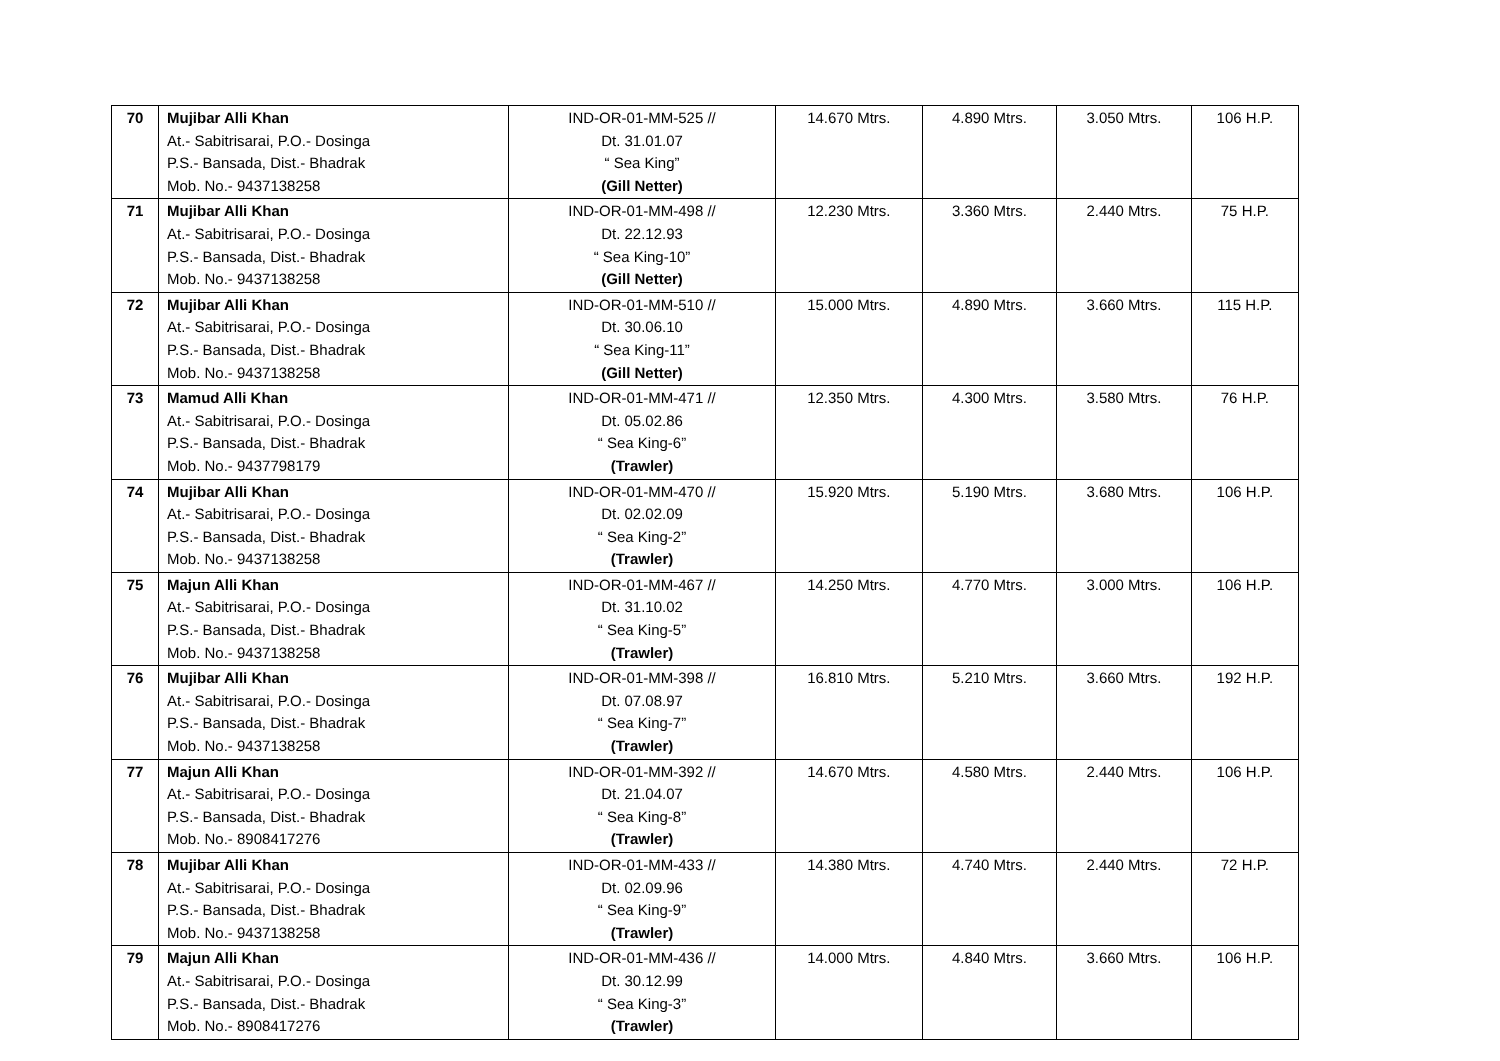| 70 | Mujibar Alli Khan At.- Sabitrisarai, P.O.- Dosinga P.S.- Bansada, Dist.- Bhadrak Mob. No.- 9437138258 | IND-OR-01-MM-525 // Dt. 31.01.07 “ Sea King” (Gill Netter) | 14.670 Mtrs. | 4.890 Mtrs. | 3.050 Mtrs. | 106 H.P. |
| 71 | Mujibar Alli Khan At.- Sabitrisarai, P.O.- Dosinga P.S.- Bansada, Dist.- Bhadrak Mob. No.- 9437138258 | IND-OR-01-MM-498 // Dt. 22.12.93 “ Sea King-10” (Gill Netter) | 12.230 Mtrs. | 3.360 Mtrs. | 2.440 Mtrs. | 75 H.P. |
| 72 | Mujibar Alli Khan At.- Sabitrisarai, P.O.- Dosinga P.S.- Bansada, Dist.- Bhadrak Mob. No.- 9437138258 | IND-OR-01-MM-510 // Dt. 30.06.10 “ Sea King-11” (Gill Netter) | 15.000 Mtrs. | 4.890 Mtrs. | 3.660 Mtrs. | 115 H.P. |
| 73 | Mamud Alli Khan At.- Sabitrisarai, P.O.- Dosinga P.S.- Bansada, Dist.- Bhadrak Mob. No.- 9437798179 | IND-OR-01-MM-471 // Dt. 05.02.86 “ Sea King-6” (Trawler) | 12.350 Mtrs. | 4.300 Mtrs. | 3.580 Mtrs. | 76 H.P. |
| 74 | Mujibar Alli Khan At.- Sabitrisarai, P.O.- Dosinga P.S.- Bansada, Dist.- Bhadrak Mob. No.- 9437138258 | IND-OR-01-MM-470 // Dt. 02.02.09 “ Sea King-2” (Trawler) | 15.920 Mtrs. | 5.190 Mtrs. | 3.680 Mtrs. | 106 H.P. |
| 75 | Majun Alli Khan At.- Sabitrisarai, P.O.- Dosinga P.S.- Bansada, Dist.- Bhadrak Mob. No.- 9437138258 | IND-OR-01-MM-467 // Dt. 31.10.02 “ Sea King-5” (Trawler) | 14.250 Mtrs. | 4.770 Mtrs. | 3.000 Mtrs. | 106 H.P. |
| 76 | Mujibar Alli Khan At.- Sabitrisarai, P.O.- Dosinga P.S.- Bansada, Dist.- Bhadrak Mob. No.- 9437138258 | IND-OR-01-MM-398 // Dt. 07.08.97 “ Sea King-7” (Trawler) | 16.810 Mtrs. | 5.210 Mtrs. | 3.660 Mtrs. | 192 H.P. |
| 77 | Majun Alli Khan At.- Sabitrisarai, P.O.- Dosinga P.S.- Bansada, Dist.- Bhadrak Mob. No.- 8908417276 | IND-OR-01-MM-392 // Dt. 21.04.07 “ Sea King-8” (Trawler) | 14.670 Mtrs. | 4.580 Mtrs. | 2.440 Mtrs. | 106 H.P. |
| 78 | Mujibar Alli Khan At.- Sabitrisarai, P.O.- Dosinga P.S.- Bansada, Dist.- Bhadrak Mob. No.- 9437138258 | IND-OR-01-MM-433 // Dt. 02.09.96 “ Sea King-9” (Trawler) | 14.380 Mtrs. | 4.740 Mtrs. | 2.440 Mtrs. | 72 H.P. |
| 79 | Majun Alli Khan At.- Sabitrisarai, P.O.- Dosinga P.S.- Bansada, Dist.- Bhadrak Mob. No.- 8908417276 | IND-OR-01-MM-436 // Dt. 30.12.99 “ Sea King-3” (Trawler) | 14.000 Mtrs. | 4.840 Mtrs. | 3.660 Mtrs. | 106 H.P. |